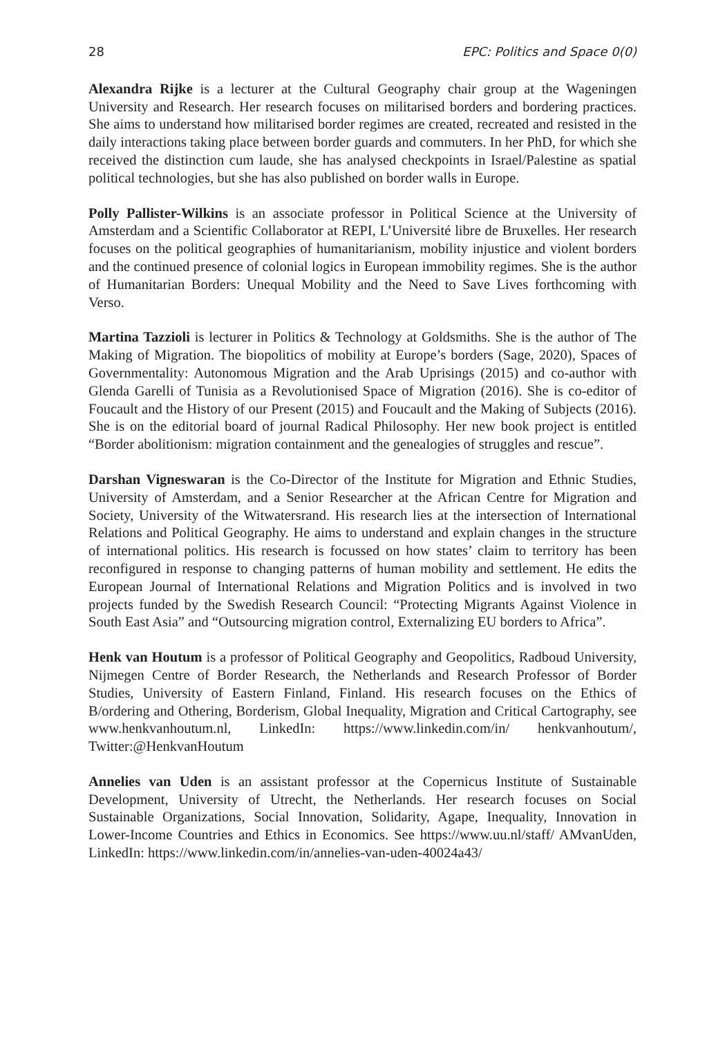28 EPC: Politics and Space 0(0)
Alexandra Rijke is a lecturer at the Cultural Geography chair group at the Wageningen University and Research. Her research focuses on militarised borders and bordering practices. She aims to understand how militarised border regimes are created, recreated and resisted in the daily interactions taking place between border guards and commuters. In her PhD, for which she received the distinction cum laude, she has analysed checkpoints in Israel/Palestine as spatial political technologies, but she has also published on border walls in Europe.
Polly Pallister-Wilkins is an associate professor in Political Science at the University of Amsterdam and a Scientific Collaborator at REPI, L’Université libre de Bruxelles. Her research focuses on the political geographies of humanitarianism, mobility injustice and violent borders and the continued presence of colonial logics in European immobility regimes. She is the author of Humanitarian Borders: Unequal Mobility and the Need to Save Lives forthcoming with Verso.
Martina Tazzioli is lecturer in Politics & Technology at Goldsmiths. She is the author of The Making of Migration. The biopolitics of mobility at Europe’s borders (Sage, 2020), Spaces of Governmentality: Autonomous Migration and the Arab Uprisings (2015) and co-author with Glenda Garelli of Tunisia as a Revolutionised Space of Migration (2016). She is co-editor of Foucault and the History of our Present (2015) and Foucault and the Making of Subjects (2016). She is on the editorial board of journal Radical Philosophy. Her new book project is entitled “Border abolitionism: migration containment and the genealogies of struggles and rescue”.
Darshan Vigneswaran is the Co-Director of the Institute for Migration and Ethnic Studies, University of Amsterdam, and a Senior Researcher at the African Centre for Migration and Society, University of the Witwatersrand. His research lies at the intersection of International Relations and Political Geography. He aims to understand and explain changes in the structure of international politics. His research is focussed on how states’ claim to territory has been reconfigured in response to changing patterns of human mobility and settlement. He edits the European Journal of International Relations and Migration Politics and is involved in two projects funded by the Swedish Research Council: “Protecting Migrants Against Violence in South East Asia” and “Outsourcing migration control, Externalizing EU borders to Africa”.
Henk van Houtum is a professor of Political Geography and Geopolitics, Radboud University, Nijmegen Centre of Border Research, the Netherlands and Research Professor of Border Studies, University of Eastern Finland, Finland. His research focuses on the Ethics of B/ordering and Othering, Borderism, Global Inequality, Migration and Critical Cartography, see www.henkvanhoutum.nl, LinkedIn: https://www.linkedin.com/in/ henkvanhoutum/, Twitter:@HenkvanHoutum
Annelies van Uden is an assistant professor at the Copernicus Institute of Sustainable Development, University of Utrecht, the Netherlands. Her research focuses on Social Sustainable Organizations, Social Innovation, Solidarity, Agape, Inequality, Innovation in Lower-Income Countries and Ethics in Economics. See https://www.uu.nl/staff/ AMvanUden, LinkedIn: https://www.linkedin.com/in/annelies-van-uden-40024a43/